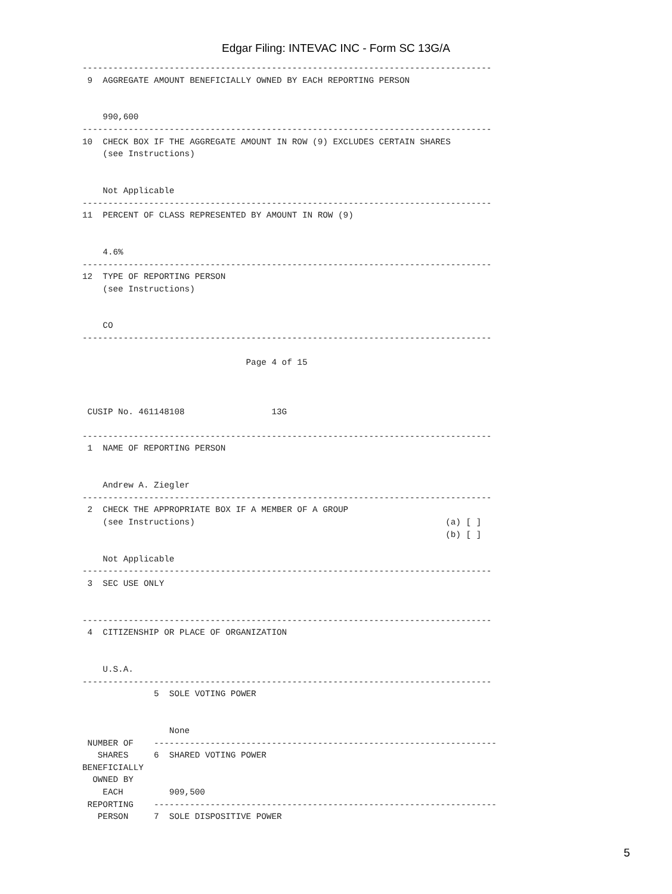Edgar Filing: INTEVAC INC - Form SC 13G/A
--------------------------------------------------------------------------------
 9  AGGREGATE AMOUNT BENEFICIALLY OWNED BY EACH REPORTING PERSON


    990,600
--------------------------------------------------------------------------------
10  CHECK BOX IF THE AGGREGATE AMOUNT IN ROW (9) EXCLUDES CERTAIN SHARES
    (see Instructions)


    Not Applicable
--------------------------------------------------------------------------------
11  PERCENT OF CLASS REPRESENTED BY AMOUNT IN ROW (9)


    4.6%
--------------------------------------------------------------------------------
12  TYPE OF REPORTING PERSON
    (see Instructions)


    CO
--------------------------------------------------------------------------------

                                Page 4 of 15



 CUSIP No. 461148108                 13G

--------------------------------------------------------------------------------
 1  NAME OF REPORTING PERSON


    Andrew A. Ziegler
--------------------------------------------------------------------------------
 2  CHECK THE APPROPRIATE BOX IF A MEMBER OF A GROUP
    (see Instructions)                                                 (a) [ ]
                                                                       (b) [ ]

    Not Applicable
--------------------------------------------------------------------------------
 3  SEC USE ONLY


--------------------------------------------------------------------------------
 4  CITIZENSHIP OR PLACE OF ORGANIZATION


    U.S.A.
--------------------------------------------------------------------------------
              5  SOLE VOTING POWER


                 None
 NUMBER OF    -------------------------------------------------------------------
   SHARES     6  SHARED VOTING POWER
BENEFICIALLY
  OWNED BY
    EACH         909,500
 REPORTING    -------------------------------------------------------------------
   PERSON     7  SOLE DISPOSITIVE POWER
5